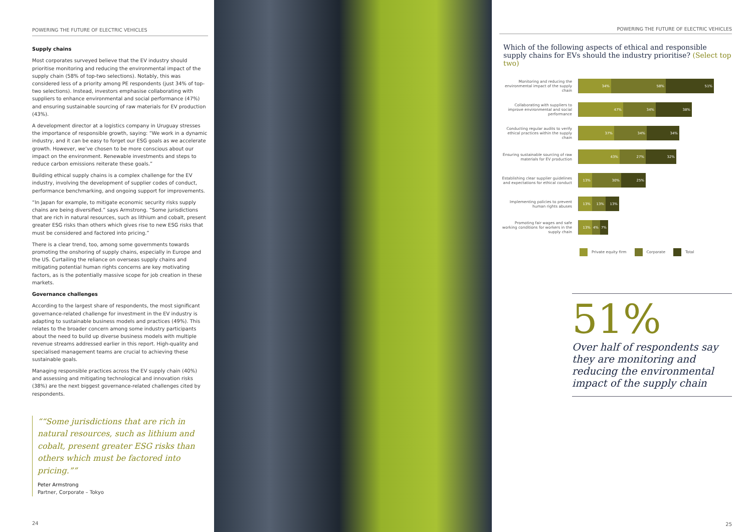POWERING THE FUTURE OF ELECTRIC VEHICLES
Supply chains
Most corporates surveyed believe that the EV industry should prioritise monitoring and reducing the environmental impact of the supply chain (58% of top-two selections). Notably, this was considered less of a priority among PE respondents (just 34% of top-two selections). Instead, investors emphasise collaborating with suppliers to enhance environmental and social performance (47%) and ensuring sustainable sourcing of raw materials for EV production (43%).
A development director at a logistics company in Uruguay stresses the importance of responsible growth, saying: “We work in a dynamic industry, and it can be easy to forget our ESG goals as we accelerate growth. However, we’ve chosen to be more conscious about our impact on the environment. Renewable investments and steps to reduce carbon emissions reiterate these goals.”
Building ethical supply chains is a complex challenge for the EV industry, involving the development of supplier codes of conduct, performance benchmarking, and ongoing support for improvements.
“In Japan for example, to mitigate economic security risks supply chains are being diversified.” says Armstrong. “Some jurisdictions that are rich in natural resources, such as lithium and cobalt, present greater ESG risks than others which gives rise to new ESG risks that must be considered and factored into pricing.”
There is a clear trend, too, among some governments towards promoting the onshoring of supply chains, especially in Europe and the US. Curtailing the reliance on overseas supply chains and mitigating potential human rights concerns are key motivating factors, as is the potentially massive scope for job creation in these markets.
Governance challenges
According to the largest share of respondents, the most significant governance-related challenge for investment in the EV industry is adapting to sustainable business models and practices (49%). This relates to the broader concern among some industry participants about the need to build up diverse business models with multiple revenue streams addressed earlier in this report. High-quality and specialised management teams are crucial to achieving these sustainable goals.
Managing responsible practices across the EV supply chain (40%) and assessing and mitigating technological and innovation risks (38%) are the next biggest governance-related challenges cited by respondents.
“Some jurisdictions that are rich in natural resources, such as lithium and cobalt, present greater ESG risks than others which must be factored into pricing.”
Peter Armstrong
Partner, Corporate – Tokyo
24
POWERING THE FUTURE OF ELECTRIC VEHICLES
Which of the following aspects of ethical and responsible supply chains for EVs should the industry prioritise? (Select top two)
Monitoring and reducing the environmental impact of the supply chain
34% 58% 51%
Collaborating with suppliers to improve environmental and social performance
47% 34% 38%
Conducting regular audits to verify ethical practices within the supply chain
37% 34% 34%
Ensuring sustainable sourcing of raw materials for EV production
43% 27% 32%
Establishing clear supplier guidelines and expectations for ethical conduct
13% 30% 25%
Implementing policies to prevent human rights abuses
13% 13% 13%
Promoting fair wages and safe working conditions for workers in the supply chain
13% 4% 7%
Private equity firm Corporate Total
51%
Over half of respondents say they are monitoring and reducing the environmental impact of the supply chain
25